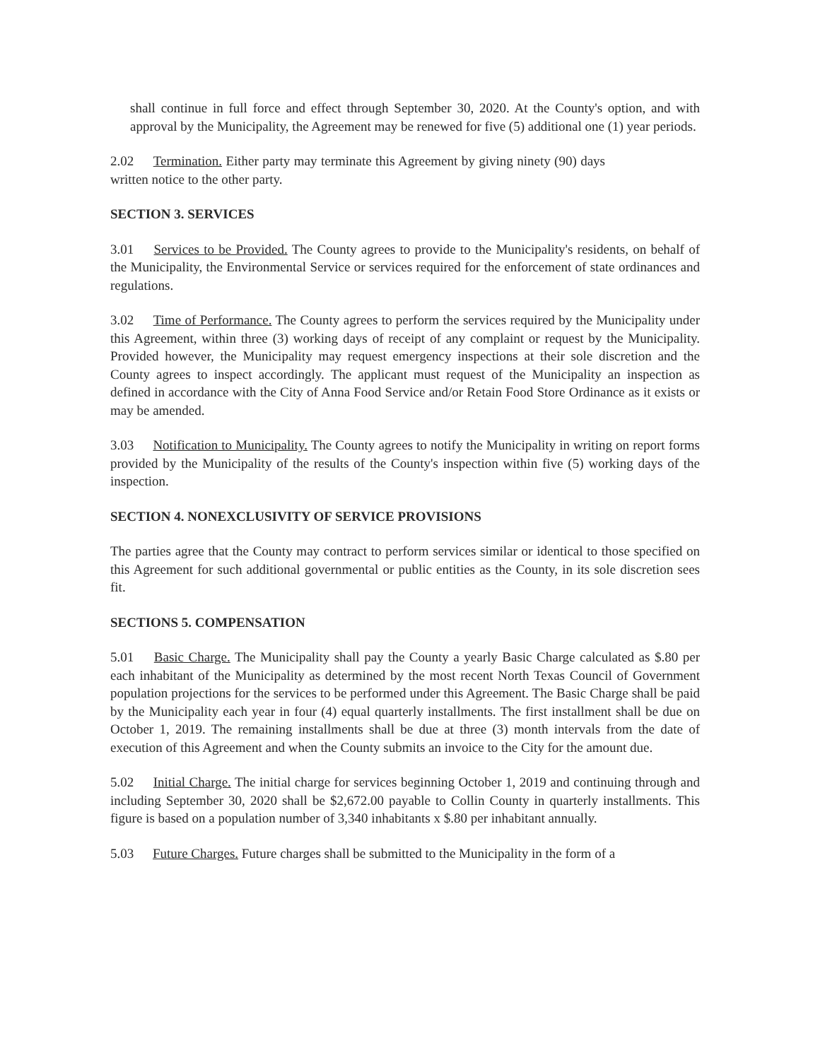shall continue in full force and effect through September 30, 2020. At the County's option, and with approval by the Municipality, the Agreement may be renewed for five (5) additional one (1) year periods.
2.02 Termination. Either party may terminate this Agreement by giving ninety (90) days written notice to the other party.
SECTION 3. SERVICES
3.01 Services to be Provided. The County agrees to provide to the Municipality's residents, on behalf of the Municipality, the Environmental Service or services required for the enforcement of state ordinances and regulations.
3.02 Time of Performance. The County agrees to perform the services required by the Municipality under this Agreement, within three (3) working days of receipt of any complaint or request by the Municipality. Provided however, the Municipality may request emergency inspections at their sole discretion and the County agrees to inspect accordingly. The applicant must request of the Municipality an inspection as defined in accordance with the City of Anna Food Service and/or Retain Food Store Ordinance as it exists or may be amended.
3.03 Notification to Municipality. The County agrees to notify the Municipality in writing on report forms provided by the Municipality of the results of the County's inspection within five (5) working days of the inspection.
SECTION 4. NONEXCLUSIVITY OF SERVICE PROVISIONS
The parties agree that the County may contract to perform services similar or identical to those specified on this Agreement for such additional governmental or public entities as the County, in its sole discretion sees fit.
SECTIONS 5. COMPENSATION
5.01 Basic Charge. The Municipality shall pay the County a yearly Basic Charge calculated as $.80 per each inhabitant of the Municipality as determined by the most recent North Texas Council of Government population projections for the services to be performed under this Agreement. The Basic Charge shall be paid by the Municipality each year in four (4) equal quarterly installments. The first installment shall be due on October 1, 2019. The remaining installments shall be due at three (3) month intervals from the date of execution of this Agreement and when the County submits an invoice to the City for the amount due.
5.02 Initial Charge. The initial charge for services beginning October 1, 2019 and continuing through and including September 30, 2020 shall be $2,672.00 payable to Collin County in quarterly installments. This figure is based on a population number of 3,340 inhabitants x $.80 per inhabitant annually.
5.03 Future Charges. Future charges shall be submitted to the Municipality in the form of a